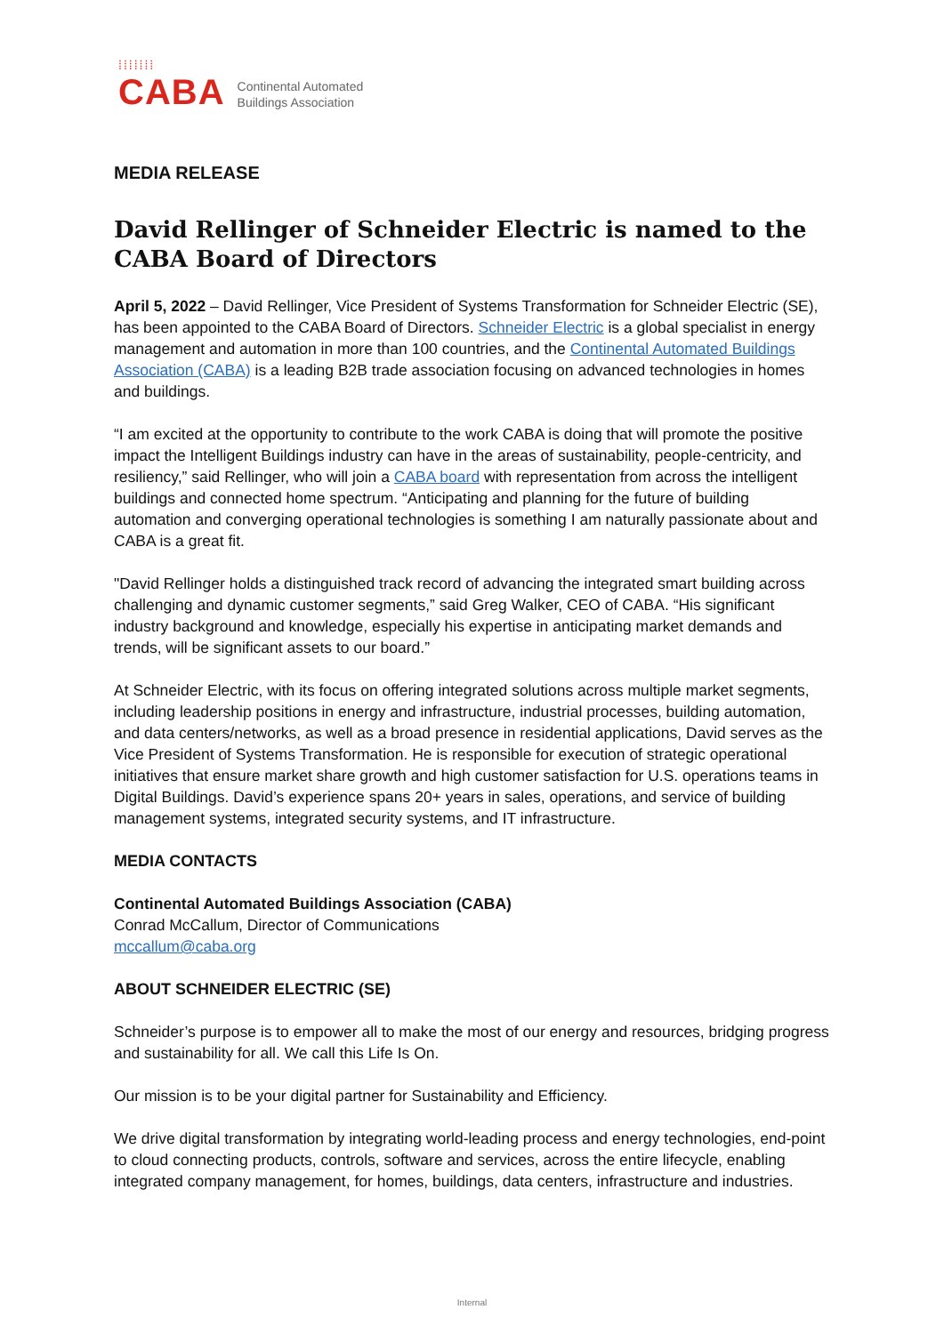⁞⁞⁞⁞⁞⁞⁞
CABA
Continental Automated
Buildings Association
MEDIA RELEASE
David Rellinger of Schneider Electric is named to the CABA Board of Directors
April 5, 2022 – David Rellinger, Vice President of Systems Transformation for Schneider Electric (SE), has been appointed to the CABA Board of Directors. Schneider Electric is a global specialist in energy management and automation in more than 100 countries, and the Continental Automated Buildings Association (CABA) is a leading B2B trade association focusing on advanced technologies in homes and buildings.
“I am excited at the opportunity to contribute to the work CABA is doing that will promote the positive impact the Intelligent Buildings industry can have in the areas of sustainability, people-centricity, and resiliency,” said Rellinger, who will join a CABA board with representation from across the intelligent buildings and connected home spectrum. “Anticipating and planning for the future of building automation and converging operational technologies is something I am naturally passionate about and CABA is a great fit.
"David Rellinger holds a distinguished track record of advancing the integrated smart building across challenging and dynamic customer segments,” said Greg Walker, CEO of CABA. “His significant industry background and knowledge, especially his expertise in anticipating market demands and trends, will be significant assets to our board.”
At Schneider Electric, with its focus on offering integrated solutions across multiple market segments, including leadership positions in energy and infrastructure, industrial processes, building automation, and data centers/networks, as well as a broad presence in residential applications, David serves as the Vice President of Systems Transformation. He is responsible for execution of strategic operational initiatives that ensure market share growth and high customer satisfaction for U.S. operations teams in Digital Buildings. David’s experience spans 20+ years in sales, operations, and service of building management systems, integrated security systems, and IT infrastructure.
MEDIA CONTACTS
Continental Automated Buildings Association (CABA)
Conrad McCallum, Director of Communications
mccallum@caba.org
ABOUT SCHNEIDER ELECTRIC (SE)
Schneider’s purpose is to empower all to make the most of our energy and resources, bridging progress and sustainability for all. We call this Life Is On.
Our mission is to be your digital partner for Sustainability and Efficiency.
We drive digital transformation by integrating world-leading process and energy technologies, end-point to cloud connecting products, controls, software and services, across the entire lifecycle, enabling integrated company management, for homes, buildings, data centers, infrastructure and industries.
Internal